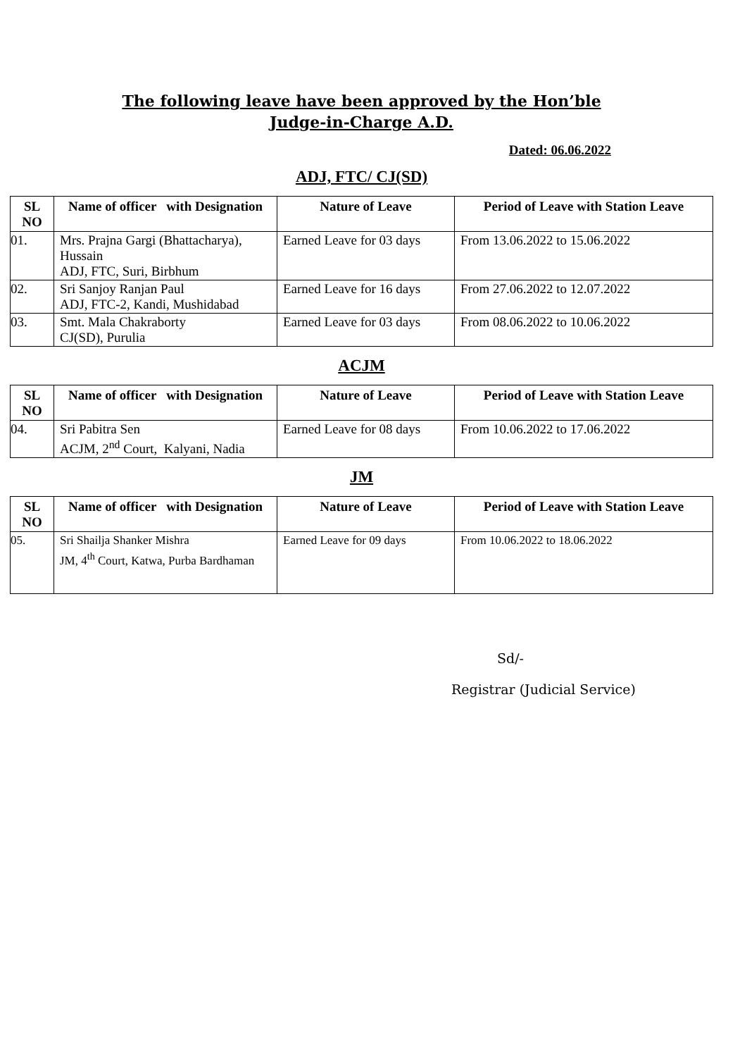The following leave have been approved by the Hon’ble
Judge-in-Charge A.D.
Dated: 06.06.2022
ADJ, FTC/ CJ(SD)
| SL NO | Name of officer with Designation | Nature of Leave | Period of Leave with Station Leave |
| --- | --- | --- | --- |
| 01. | Mrs. Prajna Gargi (Bhattacharya), Hussain ADJ, FTC, Suri, Birbhum | Earned Leave for 03 days | From 13.06.2022 to 15.06.2022 |
| 02. | Sri Sanjoy Ranjan Paul ADJ, FTC-2, Kandi, Mushidabad | Earned Leave for 16 days | From 27.06.2022 to 12.07.2022 |
| 03. | Smt. Mala Chakraborty CJ(SD), Purulia | Earned Leave for 03 days | From 08.06.2022 to 10.06.2022 |
ACJM
| SL NO | Name of officer with Designation | Nature of Leave | Period of Leave with Station Leave |
| --- | --- | --- | --- |
| 04. | Sri Pabitra Sen ACJM, 2<sup>nd</sup> Court, Kalyani, Nadia | Earned Leave for 08 days | From 10.06.2022 to 17.06.2022 |
JM
| SL NO | Name of officer with Designation | Nature of Leave | Period of Leave with Station Leave |
| --- | --- | --- | --- |
| 05. | Sri Shailja Shanker Mishra JM, 4<sup>th</sup> Court, Katwa, Purba Bardhaman | Earned Leave for 09 days | From 10.06.2022 to 18.06.2022 |
Sd/-
Registrar (Judicial Service)